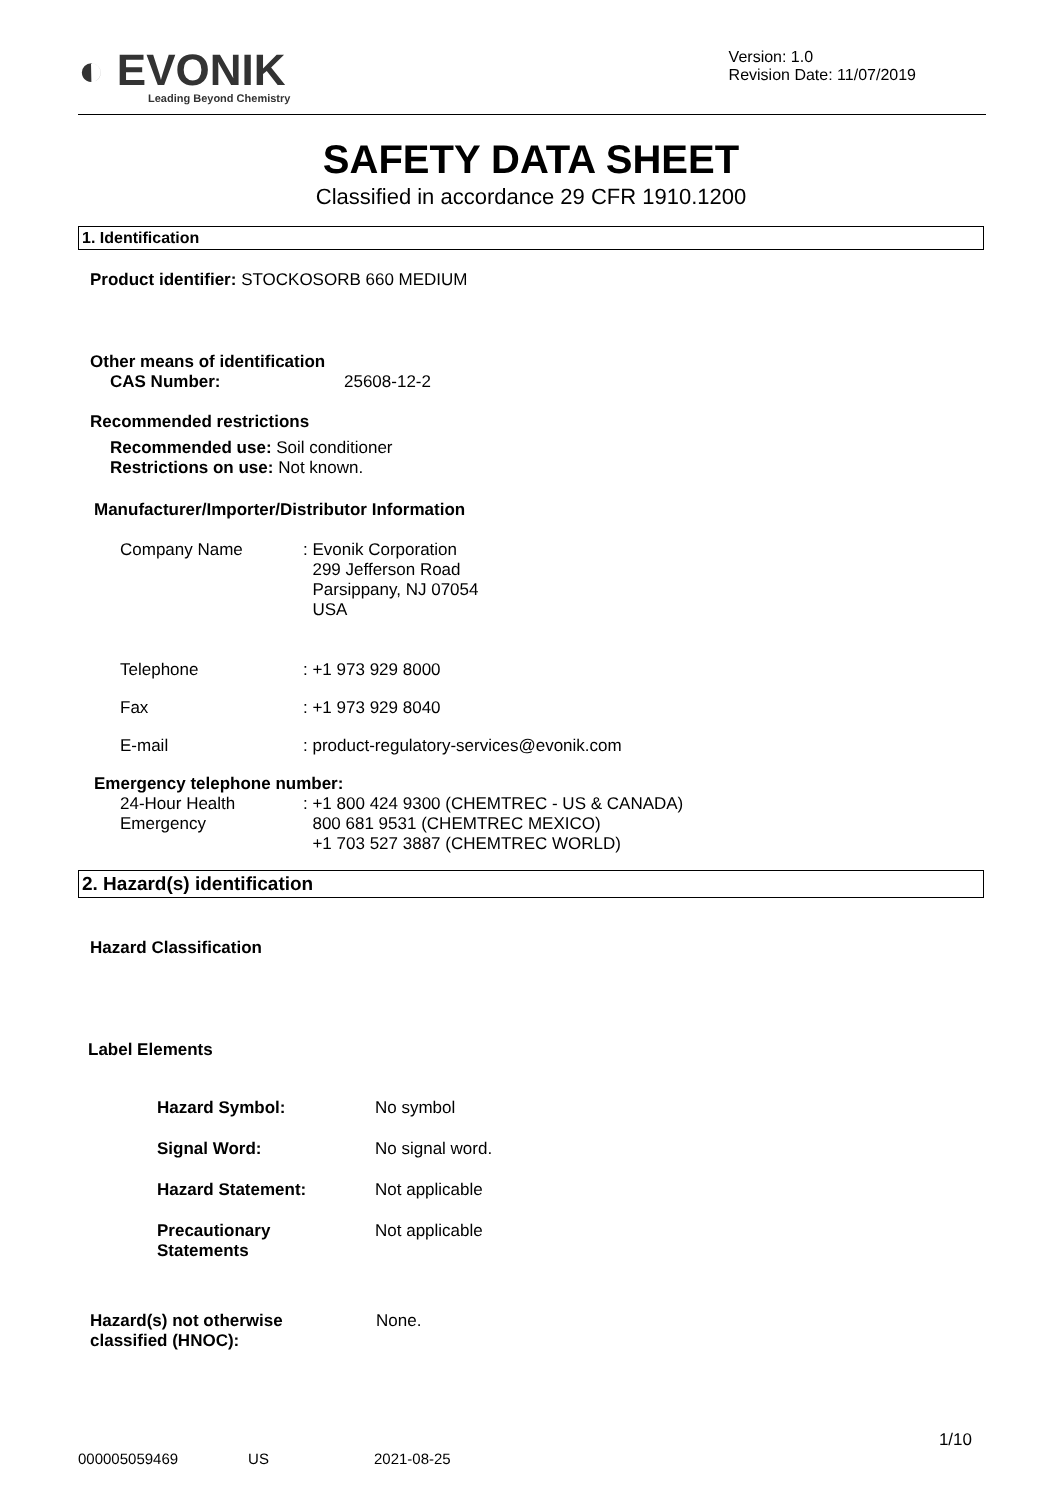◐ EVONIK
Leading Beyond Chemistry
Version: 1.0
Revision Date: 11/07/2019
SAFETY DATA SHEET
Classified in accordance 29 CFR 1910.1200
1. Identification
Product identifier: STOCKOSORB 660 MEDIUM
Other means of identification
CAS Number: 25608-12-2
Recommended restrictions
Recommended use: Soil conditioner
Restrictions on use: Not known.
Manufacturer/Importer/Distributor Information
| Company Name | : Evonik Corporation 299 Jefferson Road Parsippany, NJ 07054 USA |
| Telephone | : +1 973 929 8000 |
| Fax | : +1 973 929 8040 |
| E-mail | : product-regulatory-services@evonik.com |
Emergency telephone number:
| 24-Hour Health Emergency | : +1 800 424 9300 (CHEMTREC - US & CANADA) 800 681 9531 (CHEMTREC MEXICO) +1 703 527 3887 (CHEMTREC WORLD) |
2. Hazard(s) identification
Hazard Classification
Label Elements
| Hazard Symbol: | No symbol |
| Signal Word: | No signal word. |
| Hazard Statement: | Not applicable |
| Precautionary Statements | Not applicable |
| Hazard(s) not otherwise classified (HNOC): | None. |
1/10
000005059469 US 2021-08-25